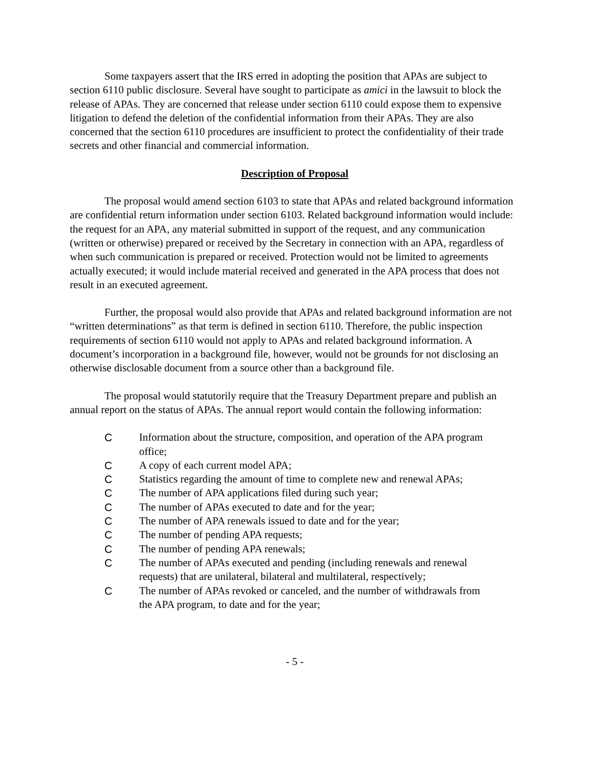Some taxpayers assert that the IRS erred in adopting the position that APAs are subject to section 6110 public disclosure. Several have sought to participate as amici in the lawsuit to block the release of APAs. They are concerned that release under section 6110 could expose them to expensive litigation to defend the deletion of the confidential information from their APAs. They are also concerned that the section 6110 procedures are insufficient to protect the confidentiality of their trade secrets and other financial and commercial information.
Description of Proposal
The proposal would amend section 6103 to state that APAs and related background information are confidential return information under section 6103. Related background information would include: the request for an APA, any material submitted in support of the request, and any communication (written or otherwise) prepared or received by the Secretary in connection with an APA, regardless of when such communication is prepared or received. Protection would not be limited to agreements actually executed; it would include material received and generated in the APA process that does not result in an executed agreement.
Further, the proposal would also provide that APAs and related background information are not “written determinations” as that term is defined in section 6110. Therefore, the public inspection requirements of section 6110 would not apply to APAs and related background information. A document’s incorporation in a background file, however, would not be grounds for not disclosing an otherwise disclosable document from a source other than a background file.
The proposal would statutorily require that the Treasury Department prepare and publish an annual report on the status of APAs. The annual report would contain the following information:
C Information about the structure, composition, and operation of the APA program office;
C A copy of each current model APA;
C Statistics regarding the amount of time to complete new and renewal APAs;
C The number of APA applications filed during such year;
C The number of APAs executed to date and for the year;
C The number of APA renewals issued to date and for the year;
C The number of pending APA requests;
C The number of pending APA renewals;
C The number of APAs executed and pending (including renewals and renewal requests) that are unilateral, bilateral and multilateral, respectively;
C The number of APAs revoked or canceled, and the number of withdrawals from the APA program, to date and for the year;
- 5 -